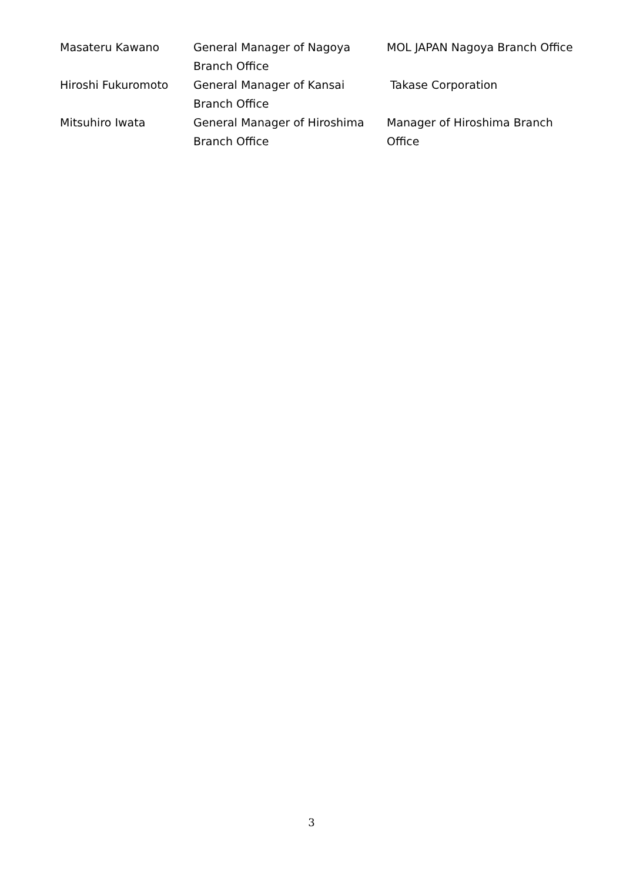| Masateru Kawano | General Manager of Nagoya Branch Office | MOL JAPAN Nagoya Branch Office |
| Hiroshi Fukuromoto | General Manager of Kansai Branch Office | Takase Corporation |
| Mitsuhiro Iwata | General Manager of Hiroshima Branch Office | Manager of Hiroshima Branch Office |
3